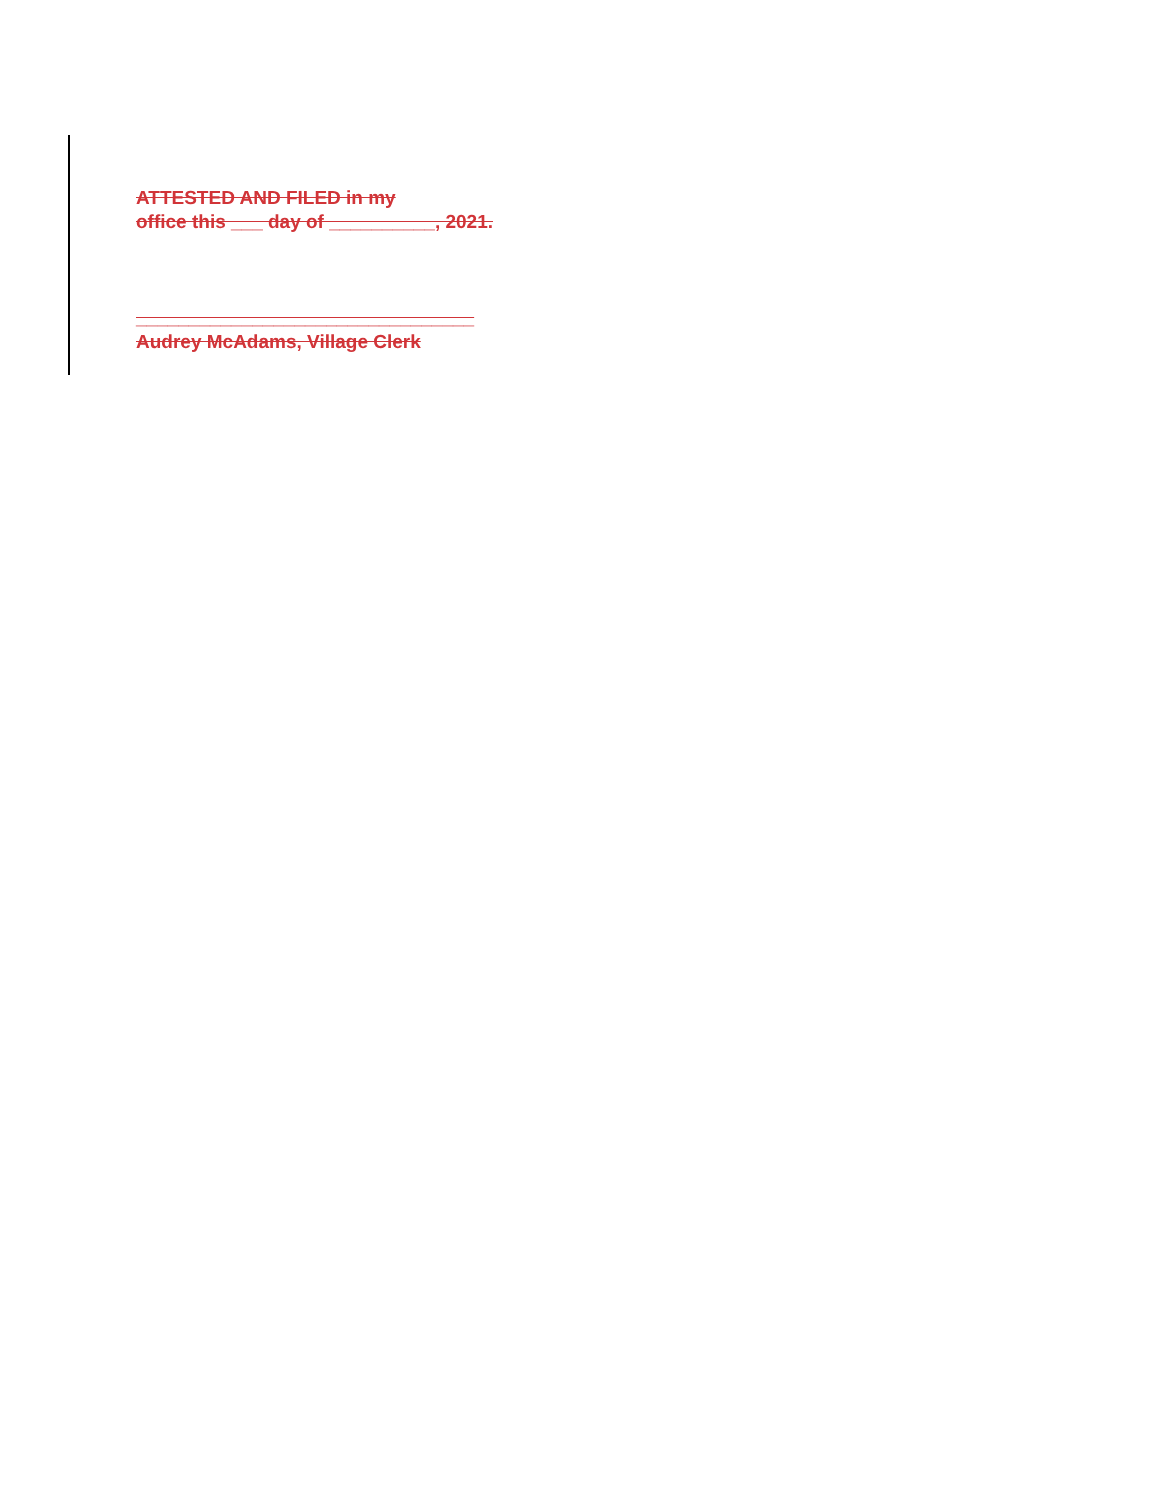ATTESTED AND FILED in my
office this ___ day of __________, 2021.
________________________________
Audrey McAdams, Village Clerk